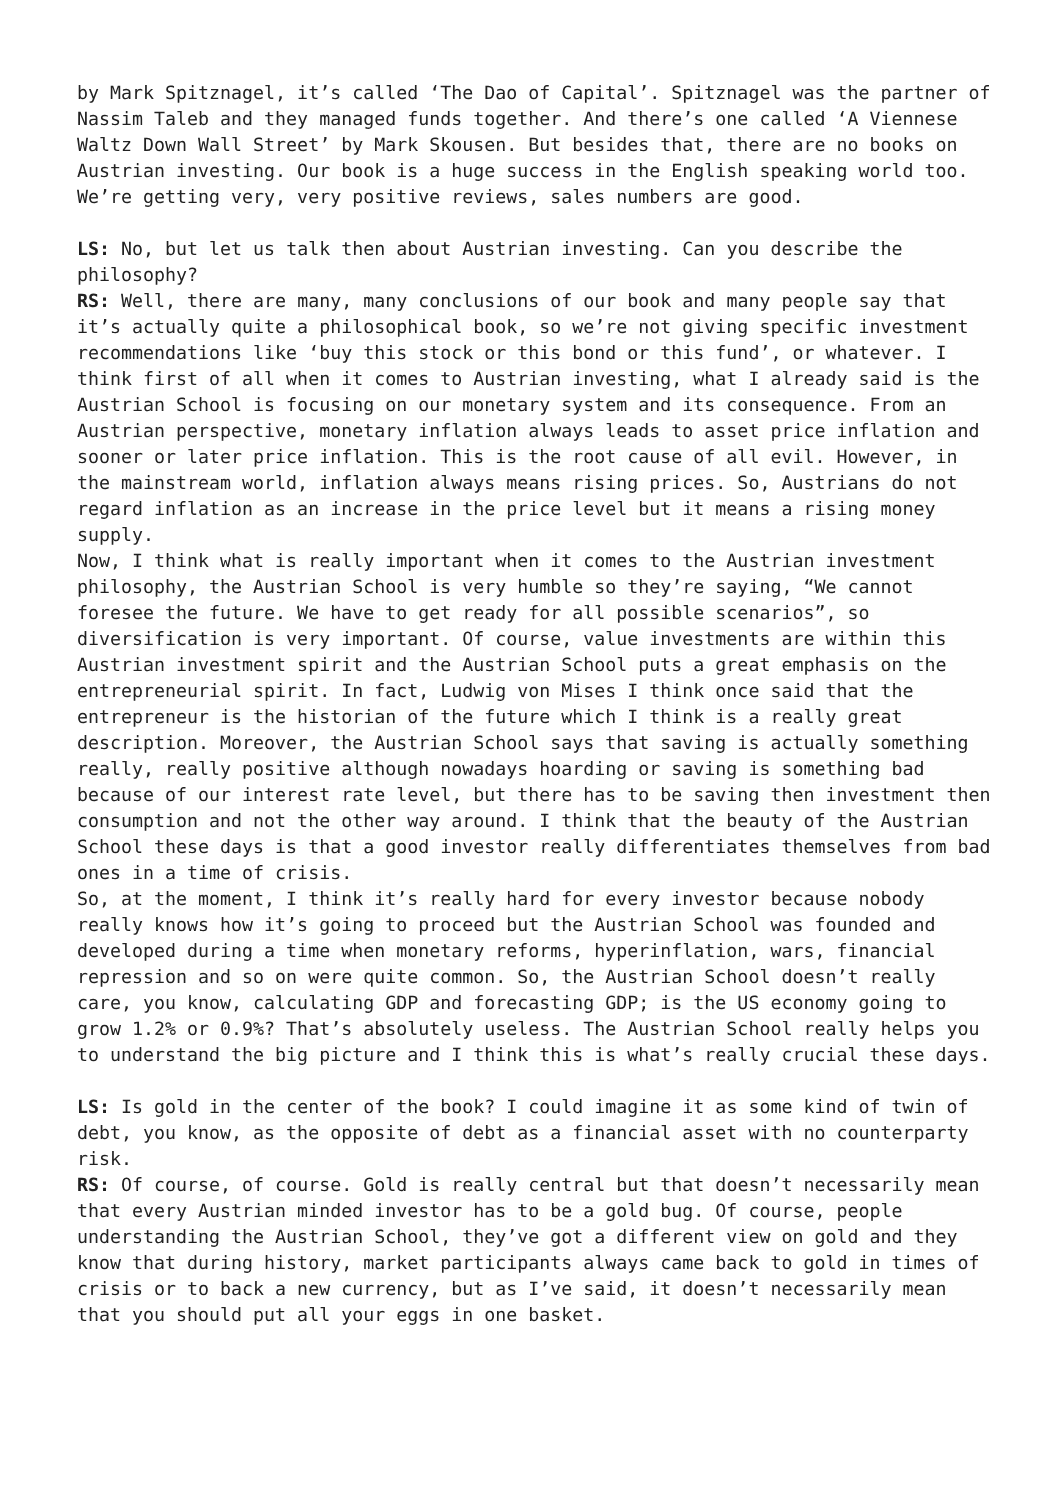by Mark Spitznagel, it’s called ‘The Dao of Capital’. Spitznagel was the partner of Nassim Taleb and they managed funds together. And there’s one called ‘A Viennese Waltz Down Wall Street’ by Mark Skousen. But besides that, there are no books on Austrian investing. Our book is a huge success in the English speaking world too. We’re getting very, very positive reviews, sales numbers are good.
LS: No, but let us talk then about Austrian investing. Can you describe the philosophy?
RS: Well, there are many, many conclusions of our book and many people say that it’s actually quite a philosophical book, so we’re not giving specific investment recommendations like ‘buy this stock or this bond or this fund’, or whatever. I think first of all when it comes to Austrian investing, what I already said is the Austrian School is focusing on our monetary system and its consequence. From an Austrian perspective, monetary inflation always leads to asset price inflation and sooner or later price inflation. This is the root cause of all evil. However, in the mainstream world, inflation always means rising prices. So, Austrians do not regard inflation as an increase in the price level but it means a rising money supply.
Now, I think what is really important when it comes to the Austrian investment philosophy, the Austrian School is very humble so they’re saying, “We cannot foresee the future. We have to get ready for all possible scenarios”, so diversification is very important. Of course, value investments are within this Austrian investment spirit and the Austrian School puts a great emphasis on the entrepreneurial spirit. In fact, Ludwig von Mises I think once said that the entrepreneur is the historian of the future which I think is a really great description. Moreover, the Austrian School says that saving is actually something really, really positive although nowadays hoarding or saving is something bad because of our interest rate level, but there has to be saving then investment then consumption and not the other way around. I think that the beauty of the Austrian School these days is that a good investor really differentiates themselves from bad ones in a time of crisis.
So, at the moment, I think it’s really hard for every investor because nobody really knows how it’s going to proceed but the Austrian School was founded and developed during a time when monetary reforms, hyperinflation, wars, financial repression and so on were quite common. So, the Austrian School doesn’t really care, you know, calculating GDP and forecasting GDP; is the US economy going to grow 1.2% or 0.9%? That’s absolutely useless. The Austrian School really helps you to understand the big picture and I think this is what’s really crucial these days.
LS: Is gold in the center of the book? I could imagine it as some kind of twin of debt, you know, as the opposite of debt as a financial asset with no counterparty risk.
RS: Of course, of course. Gold is really central but that doesn’t necessarily mean that every Austrian minded investor has to be a gold bug. Of course, people understanding the Austrian School, they’ve got a different view on gold and they know that during history, market participants always came back to gold in times of crisis or to back a new currency, but as I’ve said, it doesn’t necessarily mean that you should put all your eggs in one basket.